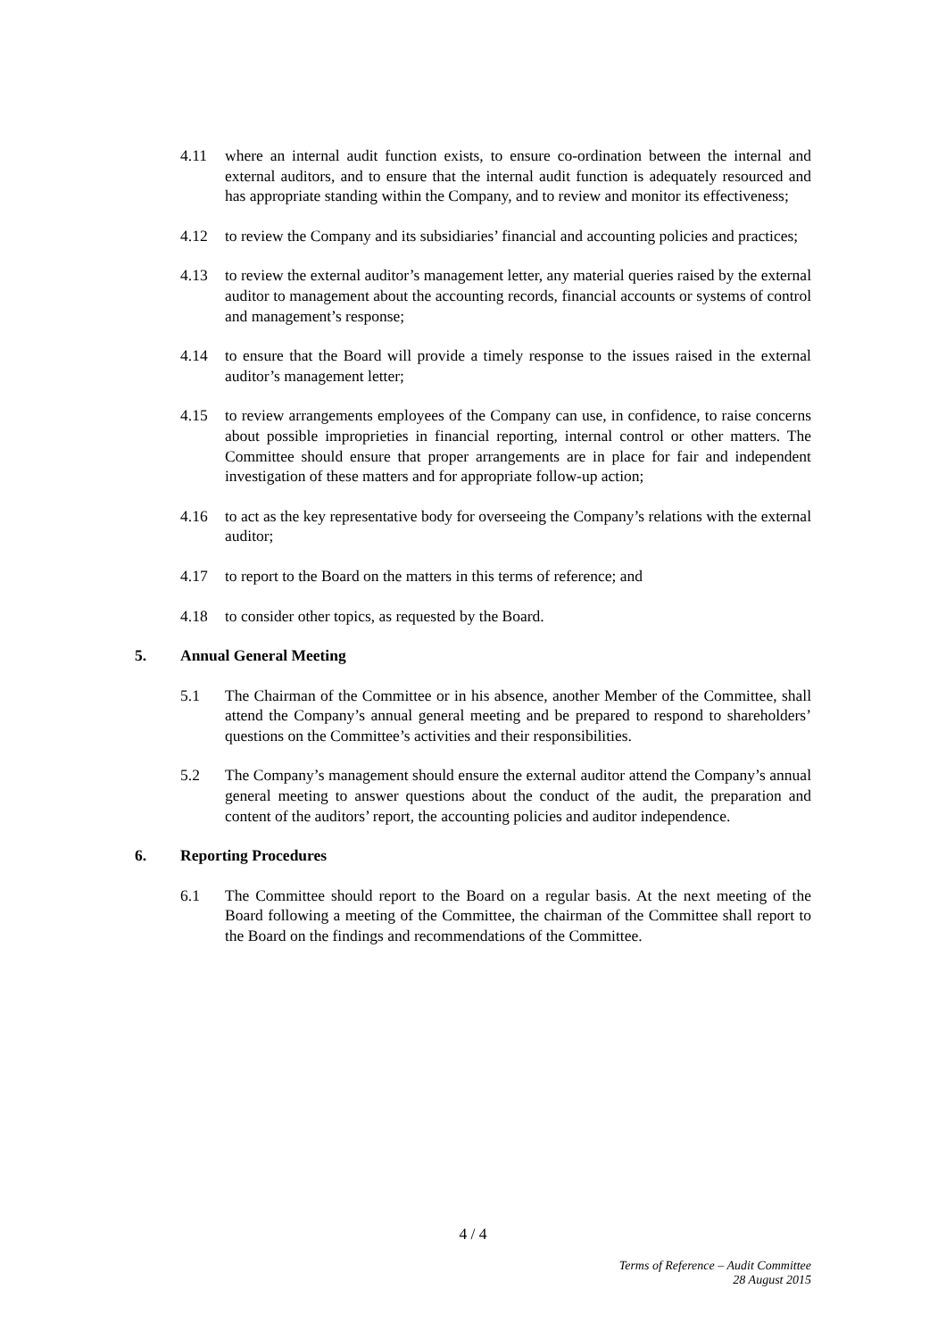4.11 where an internal audit function exists, to ensure co-ordination between the internal and external auditors, and to ensure that the internal audit function is adequately resourced and has appropriate standing within the Company, and to review and monitor its effectiveness;
4.12 to review the Company and its subsidiaries’ financial and accounting policies and practices;
4.13 to review the external auditor’s management letter, any material queries raised by the external auditor to management about the accounting records, financial accounts or systems of control and management’s response;
4.14 to ensure that the Board will provide a timely response to the issues raised in the external auditor’s management letter;
4.15 to review arrangements employees of the Company can use, in confidence, to raise concerns about possible improprieties in financial reporting, internal control or other matters. The Committee should ensure that proper arrangements are in place for fair and independent investigation of these matters and for appropriate follow-up action;
4.16 to act as the key representative body for overseeing the Company’s relations with the external auditor;
4.17 to report to the Board on the matters in this terms of reference; and
4.18 to consider other topics, as requested by the Board.
5. Annual General Meeting
5.1 The Chairman of the Committee or in his absence, another Member of the Committee, shall attend the Company’s annual general meeting and be prepared to respond to shareholders’ questions on the Committee’s activities and their responsibilities.
5.2 The Company’s management should ensure the external auditor attend the Company’s annual general meeting to answer questions about the conduct of the audit, the preparation and content of the auditors’ report, the accounting policies and auditor independence.
6. Reporting Procedures
6.1 The Committee should report to the Board on a regular basis. At the next meeting of the Board following a meeting of the Committee, the chairman of the Committee shall report to the Board on the findings and recommendations of the Committee.
4 / 4
Terms of Reference – Audit Committee
28 August 2015